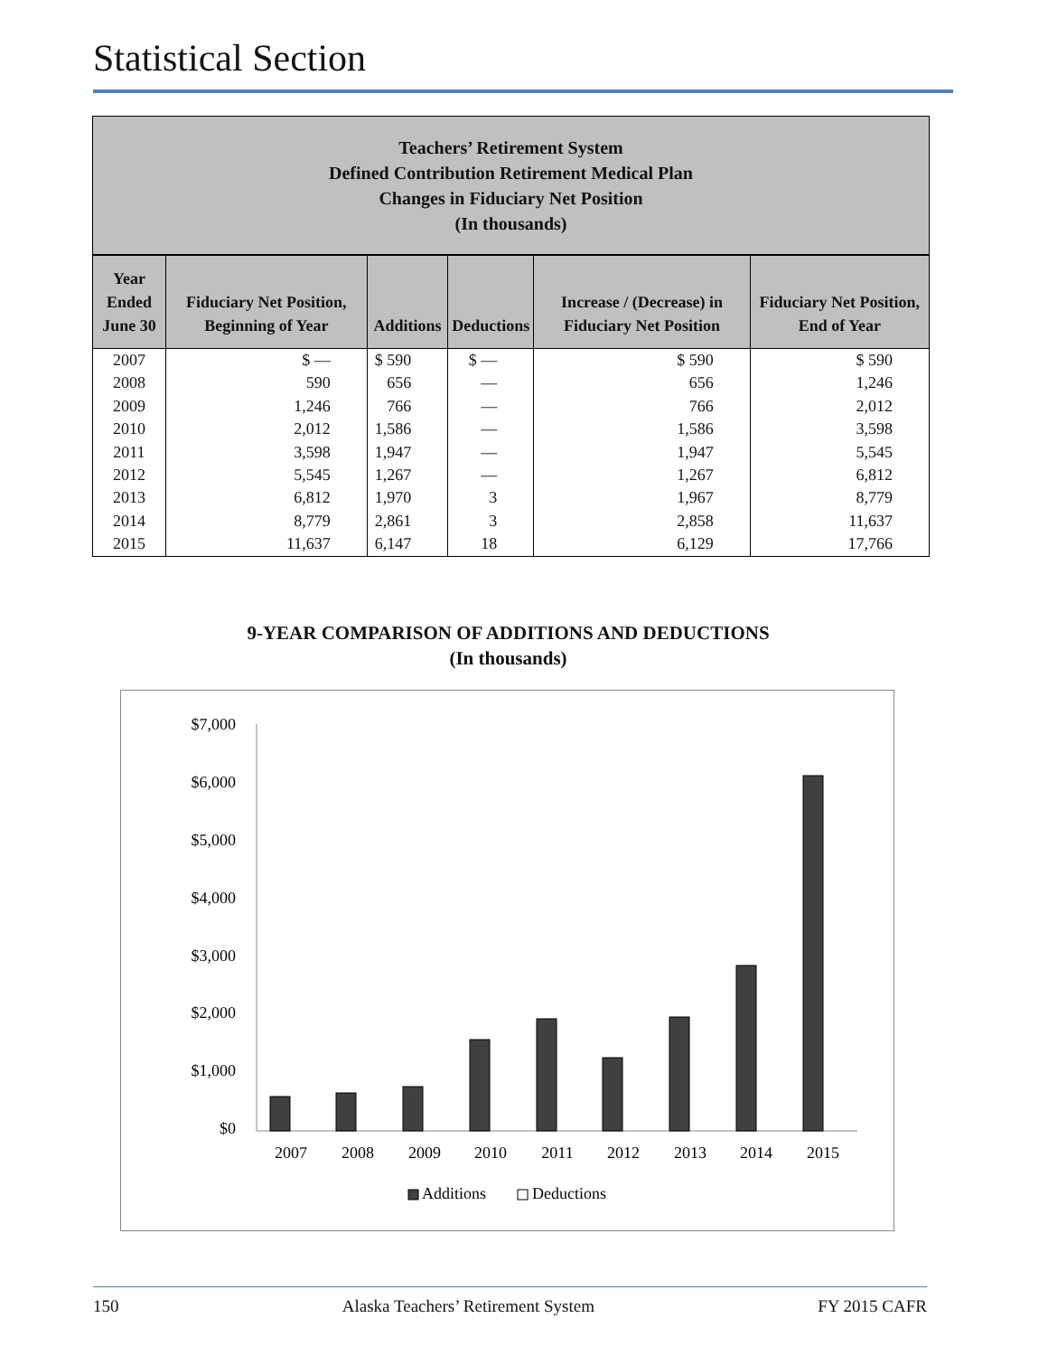Statistical Section
Teachers’ Retirement System
Defined Contribution Retirement Medical Plan
Changes in Fiduciary Net Position
(In thousands)
| Year Ended June 30 | Fiduciary Net Position, Beginning of Year | Additions | Deductions | Increase / (Decrease) in Fiduciary Net Position | Fiduciary Net Position, End of Year |
| --- | --- | --- | --- | --- | --- |
| 2007 | $ — | $ 590 | $ — | $ 590 | $ 590 |
| 2008 | 590 | 656 | — | 656 | 1,246 |
| 2009 | 1,246 | 766 | — | 766 | 2,012 |
| 2010 | 2,012 | 1,586 | — | 1,586 | 3,598 |
| 2011 | 3,598 | 1,947 | — | 1,947 | 5,545 |
| 2012 | 5,545 | 1,267 | — | 1,267 | 6,812 |
| 2013 | 6,812 | 1,970 | 3 | 1,967 | 8,779 |
| 2014 | 8,779 | 2,861 | 3 | 2,858 | 11,637 |
| 2015 | 11,637 | 6,147 | 18 | 6,129 | 17,766 |
9-YEAR COMPARISON OF ADDITIONS AND DEDUCTIONS
(In thousands)
$7,000
$6,000
$5,000
$4,000
$3,000
$2,000
$1,000
$0
2007
2008
2009
2010
2011
2012
2013
2014
2015
Additions
Deductions
150 Alaska Teachers’ Retirement System FY 2015 CAFR